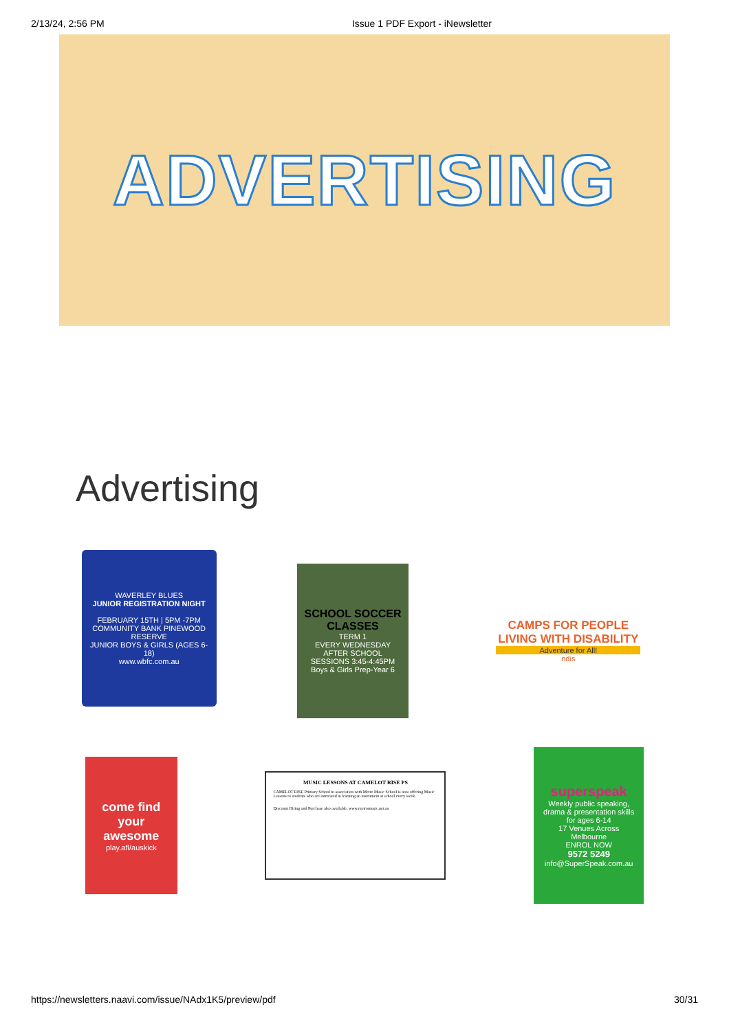2/13/24, 2:56 PM Issue 1 PDF Export - iNewsletter
ADVERTISING
Advertising
WAVERLEY BLUES
JUNIOR REGISTRATION NIGHT
FEBRUARY 15TH | 5PM -7PM
COMMUNITY BANK PINEWOOD RESERVE
JUNIOR BOYS & GIRLS (AGES 6-18)
www.wbfc.com.au
SCHOOL SOCCER CLASSES
TERM 1
EVERY WEDNESDAY
AFTER SCHOOL SESSIONS 3:45-4:45PM
Boys & Girls Prep-Year 6
CAMPS FOR PEOPLE LIVING WITH DISABILITY
Adventure for All!
ndis
come find your awesome
play.afl/auskick
MUSIC LESSONS AT CAMELOT RISE PS
CAMELOT RISE Primary School in association with Metro Music School is now offering Music Lessons to students who are interested in learning an instrument at school every week.
Discount Hiring and Purchase also available. www.metromusic.net.au
superspeak
Weekly public speaking, drama & presentation skills for ages 6-14
17 Venues Across Melbourne
ENROL NOW
9572 5249
info@SuperSpeak.com.au
https://newsletters.naavi.com/issue/NAdx1K5/preview/pdf 30/31